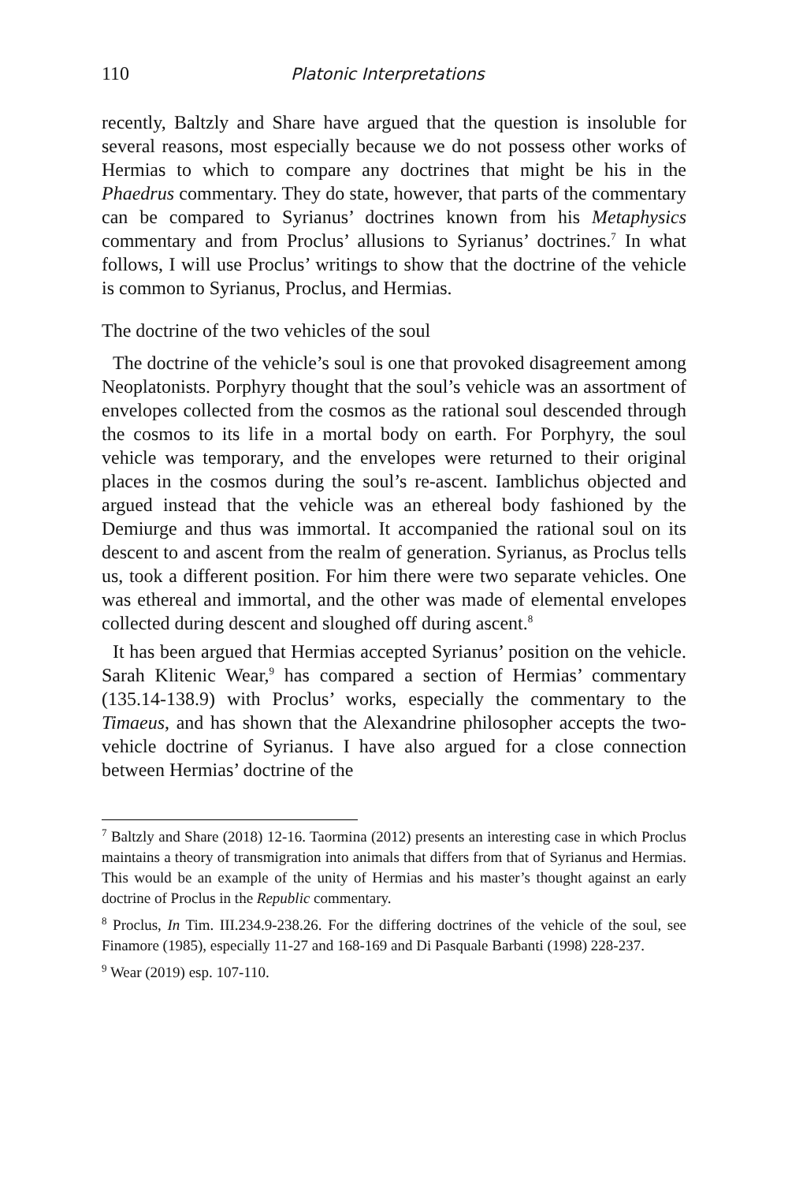110 Platonic Interpretations
recently, Baltzly and Share have argued that the question is insoluble for several reasons, most especially because we do not possess other works of Hermias to which to compare any doctrines that might be his in the Phaedrus commentary. They do state, however, that parts of the commentary can be compared to Syrianus’ doctrines known from his Metaphysics commentary and from Proclus’ allusions to Syrianus’ doctrines.<sup>7</sup> In what follows, I will use Proclus’ writings to show that the doctrine of the vehicle is common to Syrianus, Proclus, and Hermias.
The doctrine of the two vehicles of the soul
The doctrine of the vehicle’s soul is one that provoked disagreement among Neoplatonists. Porphyry thought that the soul’s vehicle was an assortment of envelopes collected from the cosmos as the rational soul descended through the cosmos to its life in a mortal body on earth. For Porphyry, the soul vehicle was temporary, and the envelopes were returned to their original places in the cosmos during the soul’s re-ascent. Iamblichus objected and argued instead that the vehicle was an ethereal body fashioned by the Demiurge and thus was immortal. It accompanied the rational soul on its descent to and ascent from the realm of generation. Syrianus, as Proclus tells us, took a different position. For him there were two separate vehicles. One was ethereal and immortal, and the other was made of elemental envelopes collected during descent and sloughed off during ascent.<sup>8</sup>
It has been argued that Hermias accepted Syrianus’ position on the vehicle. Sarah Klitenic Wear,<sup>9</sup> has compared a section of Hermias’ commentary (135.14-138.9) with Proclus’ works, especially the commentary to the Timaeus, and has shown that the Alexandrine philosopher accepts the two-vehicle doctrine of Syrianus. I have also argued for a close connection between Hermias’ doctrine of the
<sup>7</sup> Baltzly and Share (2018) 12-16. Taormina (2012) presents an interesting case in which Proclus maintains a theory of transmigration into animals that differs from that of Syrianus and Hermias. This would be an example of the unity of Hermias and his master’s thought against an early doctrine of Proclus in the Republic commentary.
<sup>8</sup> Proclus, In Tim. III.234.9-238.26. For the differing doctrines of the vehicle of the soul, see Finamore (1985), especially 11-27 and 168-169 and Di Pasquale Barbanti (1998) 228-237.
<sup>9</sup> Wear (2019) esp. 107-110.